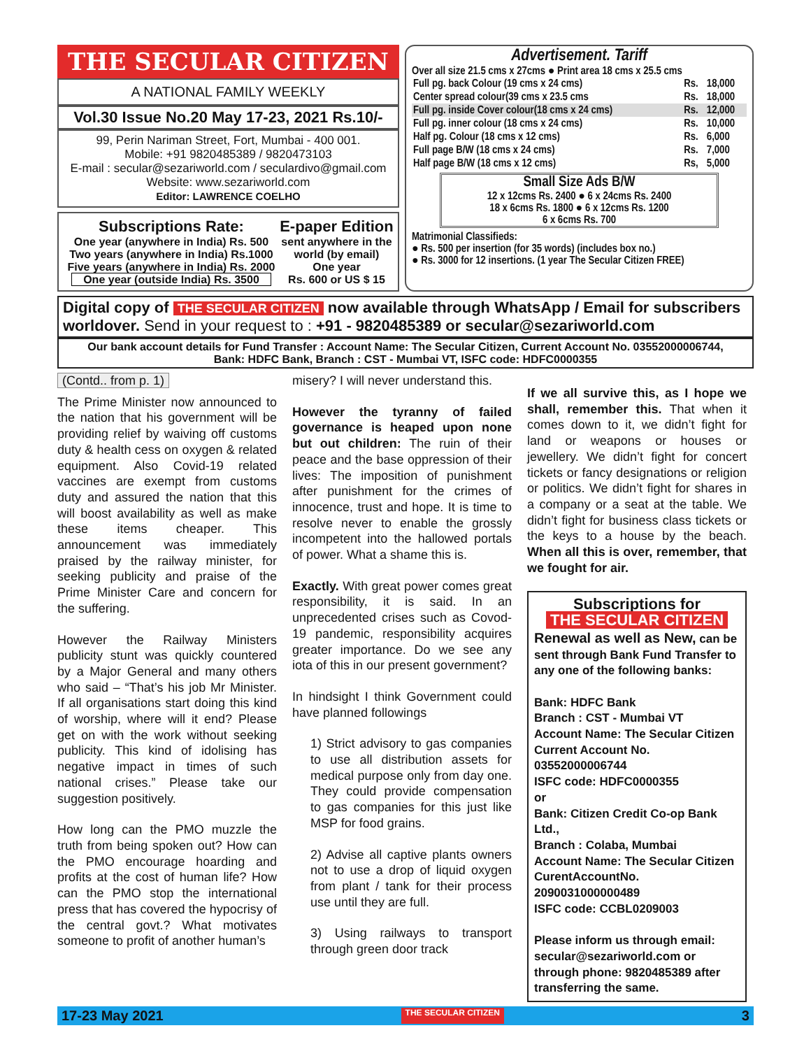THE SECULAR CITIZEN
A NATIONAL FAMILY WEEKLY
Vol.30 Issue No.20 May 17-23, 2021 Rs.10/-
99, Perin Nariman Street, Fort, Mumbai - 400 001.
Mobile: +91 9820485389 / 9820473103
E-mail : secular@sezariworld.com / seculardivo@gmail.com
Website: www.sezariworld.com
Editor: LAWRENCE COELHO
Subscriptions Rate:
One year (anywhere in India) Rs. 500
Two years (anywhere in India) Rs.1000
Five years (anywhere in India) Rs. 2000
One year (outside India) Rs. 3500
E-paper Edition
sent anywhere in the world (by email)
One year
Rs. 600 or US $ 15
Advertisement. Tariff
Over all size 21.5 cms x 27cms ● Print area 18 cms x 25.5 cms
| Full pg. back Colour (19 cms x 24 cms) | Rs. | 18,000 |
| Center spread colour(39 cms x 23.5 cms | Rs. | 18,000 |
| Full pg. inside Cover colour(18 cms x 24 cms) | Rs. | 12,000 |
| Full pg. inner colour (18 cms x 24 cms) | Rs. | 10,000 |
| Half pg. Colour (18 cms x 12 cms) | Rs. | 6,000 |
| Full page B/W (18 cms x 24 cms) | Rs. | 7,000 |
| Half page B/W (18 cms x 12 cms) | Rs, | 5,000 |
Small Size Ads B/W
12 x 12cms Rs. 2400 ● 6 x 24cms Rs. 2400
18 x 6cms Rs. 1800 ● 6 x 12cms Rs. 1200
6 x 6cms Rs. 700
Matrimonial Classifieds:
● Rs. 500 per insertion (for 35 words) (includes box no.)
● Rs. 3000 for 12 insertions. (1 year The Secular Citizen FREE)
Digital copy of THE SECULAR CITIZEN now available through WhatsApp / Email for subscribers worldover. Send in your request to : +91 - 9820485389 or secular@sezariworld.com
Our bank account details for Fund Transfer : Account Name: The Secular Citizen, Current Account No. 03552000006744,
Bank: HDFC Bank, Branch : CST - Mumbai VT, ISFC code: HDFC0000355
(Contd.. from p. 1)
The Prime Minister now announced to the nation that his government will be providing relief by waiving off customs duty & health cess on oxygen & related equipment. Also Covid-19 related vaccines are exempt from customs duty and assured the nation that this will boost availability as well as make these items cheaper. This announcement was immediately praised by the railway minister, for seeking publicity and praise of the Prime Minister Care and concern for the suffering.
However the Railway Ministers publicity stunt was quickly countered by a Major General and many others who said – “That’s his job Mr Minister. If all organisations start doing this kind of worship, where will it end? Please get on with the work without seeking publicity. This kind of idolising has negative impact in times of such national crises.” Please take our suggestion positively.
How long can the PMO muzzle the truth from being spoken out? How can the PMO encourage hoarding and profits at the cost of human life? How can the PMO stop the international press that has covered the hypocrisy of the central govt.? What motivates someone to profit of another human’s
misery? I will never understand this.
However the tyranny of failed governance is heaped upon none but out children: The ruin of their peace and the base oppression of their lives: The imposition of punishment after punishment for the crimes of innocence, trust and hope. It is time to resolve never to enable the grossly incompetent into the hallowed portals of power. What a shame this is.
Exactly. With great power comes great responsibility, it is said. In an unprecedented crises such as Covod-19 pandemic, responsibility acquires greater importance. Do we see any iota of this in our present government?
In hindsight I think Government could have planned followings
1) Strict advisory to gas companies to use all distribution assets for medical purpose only from day one. They could provide compensation to gas companies for this just like MSP for food grains.
2) Advise all captive plants owners not to use a drop of liquid oxygen from plant / tank for their process use until they are full.
3) Using railways to transport through green door track
If we all survive this, as I hope we shall, remember this. That when it comes down to it, we didn’t fight for land or weapons or houses or jewellery. We didn’t fight for concert tickets or fancy designations or religion or politics. We didn’t fight for shares in a company or a seat at the table. We didn’t fight for business class tickets or the keys to a house by the beach. When all this is over, remember, that we fought for air.
Subscriptions for
THE SECULAR CITIZEN
Renewal as well as New, can be sent through Bank Fund Transfer to any one of the following banks:
Bank: HDFC Bank
Branch : CST - Mumbai VT
Account Name: The Secular Citizen
Current Account No. 03552000006744
ISFC code: HDFC0000355
or
Bank: Citizen Credit Co-op Bank Ltd.,
Branch : Colaba, Mumbai
Account Name: The Secular Citizen
CurentAccountNo. 2090031000000489
ISFC code: CCBL0209003
Please inform us through email: secular@sezariworld.com or through phone: 9820485389 after transferring the same.
17-23 May 2021 THE SECULAR CITIZEN 3